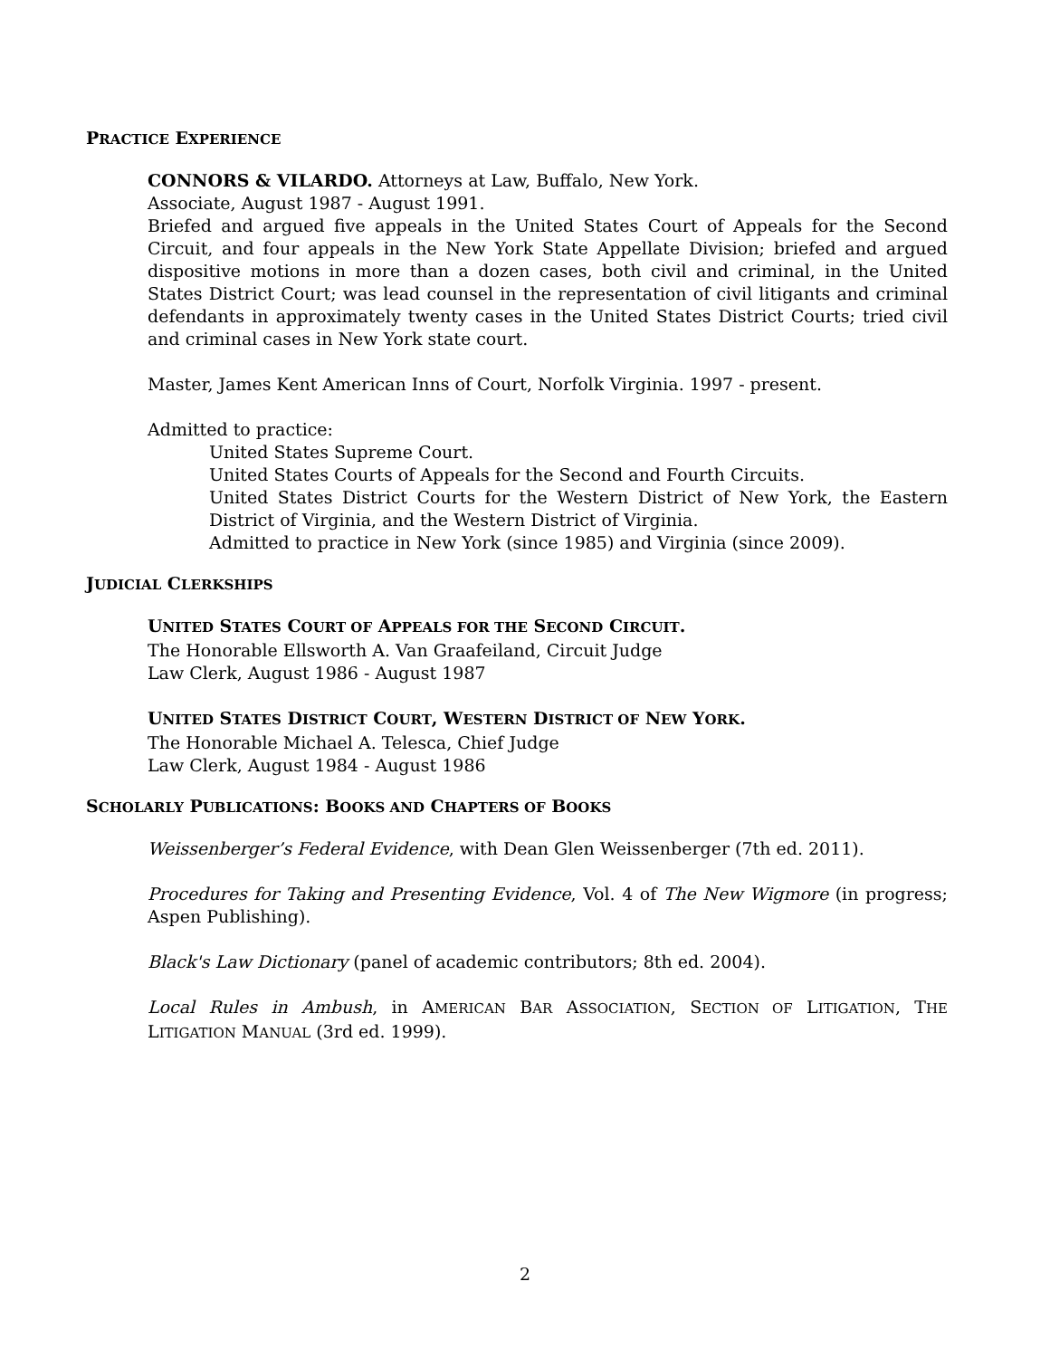PRACTICE EXPERIENCE
CONNORS & VILARDO. Attorneys at Law, Buffalo, New York.
Associate, August 1987 - August 1991.
Briefed and argued five appeals in the United States Court of Appeals for the Second Circuit, and four appeals in the New York State Appellate Division; briefed and argued dispositive motions in more than a dozen cases, both civil and criminal, in the United States District Court; was lead counsel in the representation of civil litigants and criminal defendants in approximately twenty cases in the United States District Courts; tried civil and criminal cases in New York state court.
Master, James Kent American Inns of Court, Norfolk Virginia. 1997 - present.
Admitted to practice:
United States Supreme Court.
United States Courts of Appeals for the Second and Fourth Circuits.
United States District Courts for the Western District of New York, the Eastern District of Virginia, and the Western District of Virginia.
Admitted to practice in New York (since 1985) and Virginia (since 2009).
JUDICIAL CLERKSHIPS
UNITED STATES COURT OF APPEALS FOR THE SECOND CIRCUIT.
The Honorable Ellsworth A. Van Graafeiland, Circuit Judge
Law Clerk, August 1986 - August 1987
UNITED STATES DISTRICT COURT, WESTERN DISTRICT OF NEW YORK.
The Honorable Michael A. Telesca, Chief Judge
Law Clerk, August 1984 - August 1986
SCHOLARLY PUBLICATIONS: BOOKS AND CHAPTERS OF BOOKS
Weissenberger’s Federal Evidence, with Dean Glen Weissenberger (7th ed. 2011).
Procedures for Taking and Presenting Evidence, Vol. 4 of The New Wigmore (in progress; Aspen Publishing).
Black's Law Dictionary (panel of academic contributors; 8th ed. 2004).
Local Rules in Ambush, in AMERICAN BAR ASSOCIATION, SECTION OF LITIGATION, THE LITIGATION MANUAL (3rd ed. 1999).
2